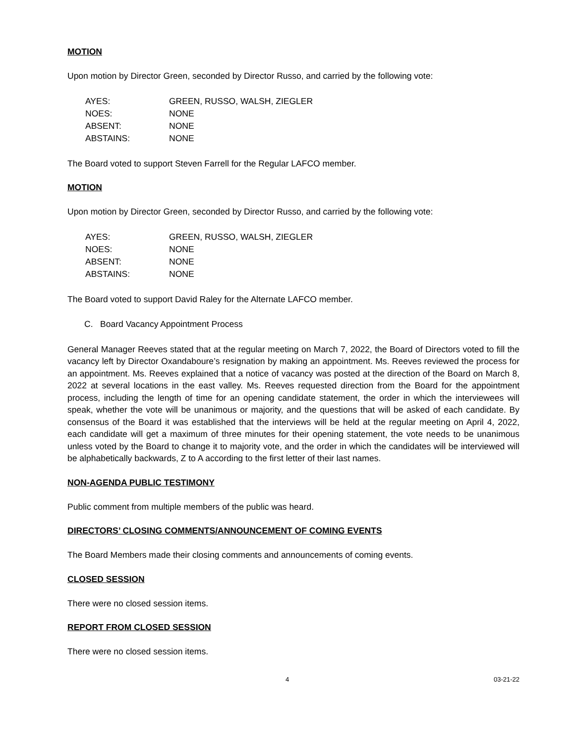MOTION
Upon motion by Director Green, seconded by Director Russo, and carried by the following vote:
| AYES: | GREEN, RUSSO, WALSH, ZIEGLER |
| NOES: | NONE |
| ABSENT: | NONE |
| ABSTAINS: | NONE |
The Board voted to support Steven Farrell for the Regular LAFCO member.
MOTION
Upon motion by Director Green, seconded by Director Russo, and carried by the following vote:
| AYES: | GREEN, RUSSO, WALSH, ZIEGLER |
| NOES: | NONE |
| ABSENT: | NONE |
| ABSTAINS: | NONE |
The Board voted to support David Raley for the Alternate LAFCO member.
C. Board Vacancy Appointment Process
General Manager Reeves stated that at the regular meeting on March 7, 2022, the Board of Directors voted to fill the vacancy left by Director Oxandaboure’s resignation by making an appointment. Ms. Reeves reviewed the process for an appointment. Ms. Reeves explained that a notice of vacancy was posted at the direction of the Board on March 8, 2022 at several locations in the east valley. Ms. Reeves requested direction from the Board for the appointment process, including the length of time for an opening candidate statement, the order in which the interviewees will speak, whether the vote will be unanimous or majority, and the questions that will be asked of each candidate. By consensus of the Board it was established that the interviews will be held at the regular meeting on April 4, 2022, each candidate will get a maximum of three minutes for their opening statement, the vote needs to be unanimous unless voted by the Board to change it to majority vote, and the order in which the candidates will be interviewed will be alphabetically backwards, Z to A according to the first letter of their last names.
NON-AGENDA PUBLIC TESTIMONY
Public comment from multiple members of the public was heard.
DIRECTORS’ CLOSING COMMENTS/ANNOUNCEMENT OF COMING EVENTS
The Board Members made their closing comments and announcements of coming events.
CLOSED SESSION
There were no closed session items.
REPORT FROM CLOSED SESSION
There were no closed session items.
4 03-21-22